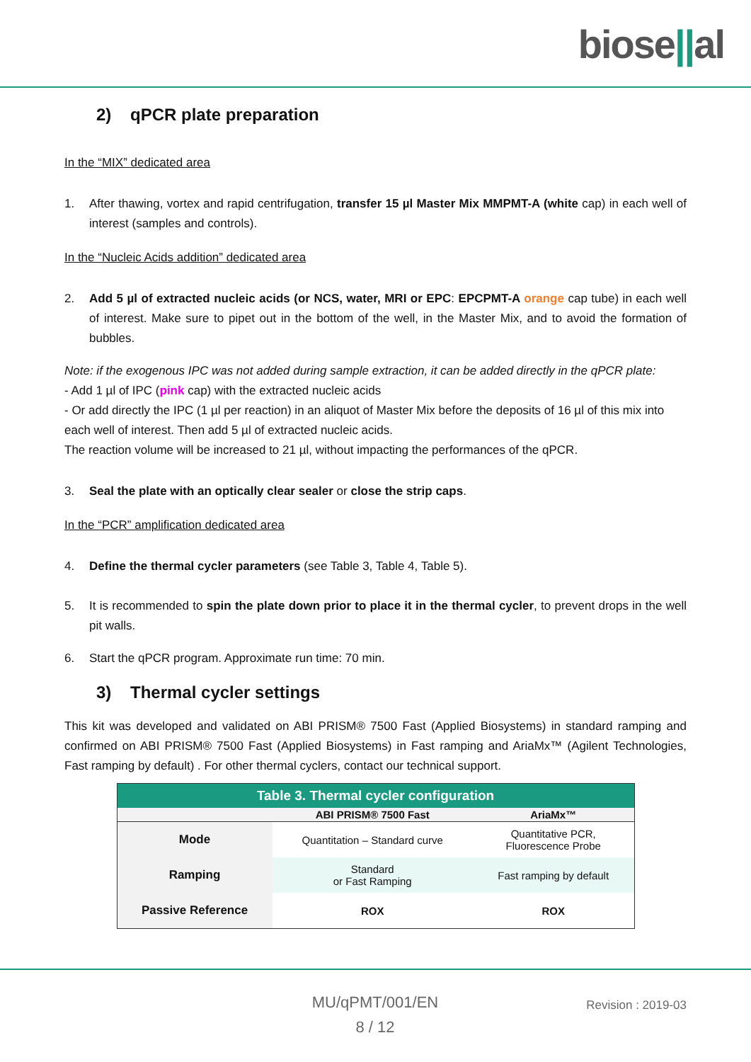biose||al
2) qPCR plate preparation
In the “MIX” dedicated area
1. After thawing, vortex and rapid centrifugation, transfer 15 µl Master Mix MMPMT-A (white cap) in each well of interest (samples and controls).
In the “Nucleic Acids addition” dedicated area
2. Add 5 µl of extracted nucleic acids (or NCS, water, MRI or EPC: EPCPMT-A orange cap tube) in each well of interest. Make sure to pipet out in the bottom of the well, in the Master Mix, and to avoid the formation of bubbles.
Note: if the exogenous IPC was not added during sample extraction, it can be added directly in the qPCR plate:
- Add 1 µl of IPC (pink cap) with the extracted nucleic acids
- Or add directly the IPC (1 µl per reaction) in an aliquot of Master Mix before the deposits of 16 µl of this mix into each well of interest. Then add 5 µl of extracted nucleic acids.
The reaction volume will be increased to 21 µl, without impacting the performances of the qPCR.
3. Seal the plate with an optically clear sealer or close the strip caps.
In the “PCR” amplification dedicated area
4. Define the thermal cycler parameters (see Table 3, Table 4, Table 5).
5. It is recommended to spin the plate down prior to place it in the thermal cycler, to prevent drops in the well pit walls.
6. Start the qPCR program. Approximate run time: 70 min.
3) Thermal cycler settings
This kit was developed and validated on ABI PRISM® 7500 Fast (Applied Biosystems) in standard ramping and confirmed on ABI PRISM® 7500 Fast (Applied Biosystems) in Fast ramping and AriaMx™ (Agilent Technologies, Fast ramping by default) . For other thermal cyclers, contact our technical support.
| Table 3. Thermal cycler configuration | | |
| --- | --- | --- |
| | ABI PRISM® 7500 Fast | AriaMx™ |
| Mode | Quantitation – Standard curve | Quantitative PCR, Fluorescence Probe |
| Ramping | Standard or Fast Ramping | Fast ramping by default |
| Passive Reference | ROX | ROX |
MU/qPMT/001/EN
8 / 12
Revision : 2019-03